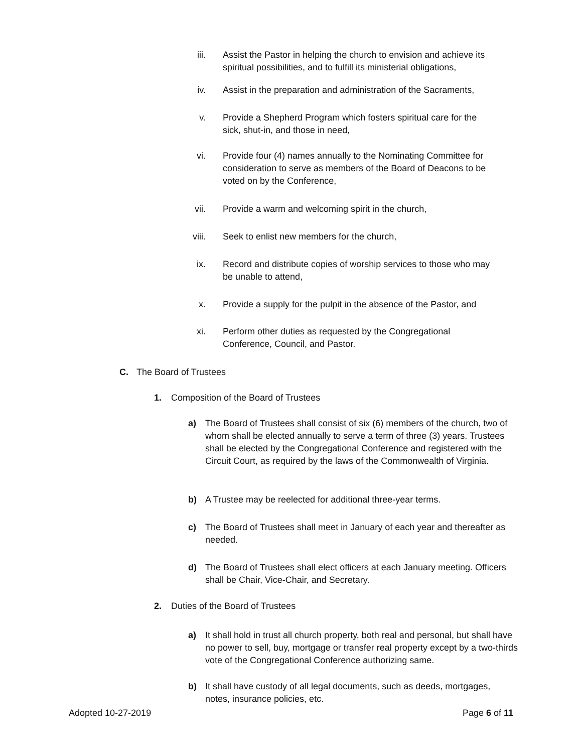iii. Assist the Pastor in helping the church to envision and achieve its spiritual possibilities, and to fulfill its ministerial obligations,
iv. Assist in the preparation and administration of the Sacraments,
v. Provide a Shepherd Program which fosters spiritual care for the sick, shut-in, and those in need,
vi. Provide four (4) names annually to the Nominating Committee for consideration to serve as members of the Board of Deacons to be voted on by the Conference,
vii. Provide a warm and welcoming spirit in the church,
viii. Seek to enlist new members for the church,
ix. Record and distribute copies of worship services to those who may be unable to attend,
x. Provide a supply for the pulpit in the absence of the Pastor, and
xi. Perform other duties as requested by the Congregational Conference, Council, and Pastor.
C. The Board of Trustees
1. Composition of the Board of Trustees
a) The Board of Trustees shall consist of six (6) members of the church, two of whom shall be elected annually to serve a term of three (3) years. Trustees shall be elected by the Congregational Conference and registered with the Circuit Court, as required by the laws of the Commonwealth of Virginia.
b) A Trustee may be reelected for additional three-year terms.
c) The Board of Trustees shall meet in January of each year and thereafter as needed.
d) The Board of Trustees shall elect officers at each January meeting. Officers shall be Chair, Vice-Chair, and Secretary.
2. Duties of the Board of Trustees
a) It shall hold in trust all church property, both real and personal, but shall have no power to sell, buy, mortgage or transfer real property except by a two-thirds vote of the Congregational Conference authorizing same.
b) It shall have custody of all legal documents, such as deeds, mortgages, notes, insurance policies, etc.
Adopted 10-27-2019 Page 6 of 11